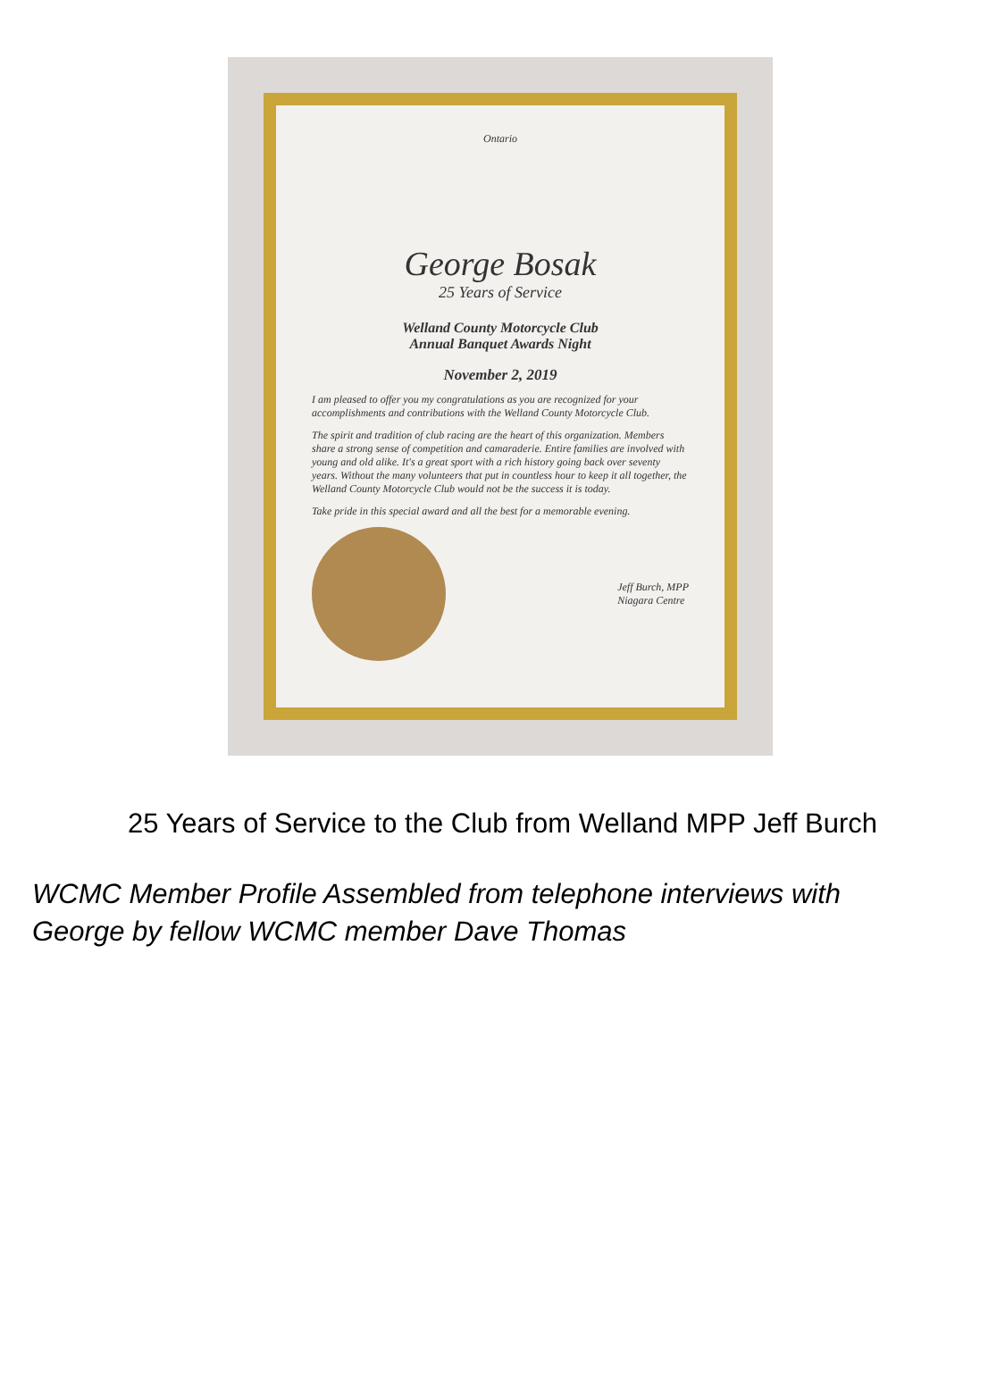Ontario
George Bosak
25 Years of Service
Welland County Motorcycle Club
Annual Banquet Awards Night
November 2, 2019
I am pleased to offer you my congratulations as you are recognized for your accomplishments and contributions with the Welland County Motorcycle Club.
The spirit and tradition of club racing are the heart of this organization. Members share a strong sense of competition and camaraderie. Entire families are involved with young and old alike. It's a great sport with a rich history going back over seventy years. Without the many volunteers that put in countless hour to keep it all together, the Welland County Motorcycle Club would not be the success it is today.
Take pride in this special award and all the best for a memorable evening.
Jeff Burch, MPP
Niagara Centre
25 Years of Service to the Club from Welland MPP Jeff Burch
WCMC Member Profile Assembled from telephone interviews with
George by fellow WCMC member Dave Thomas